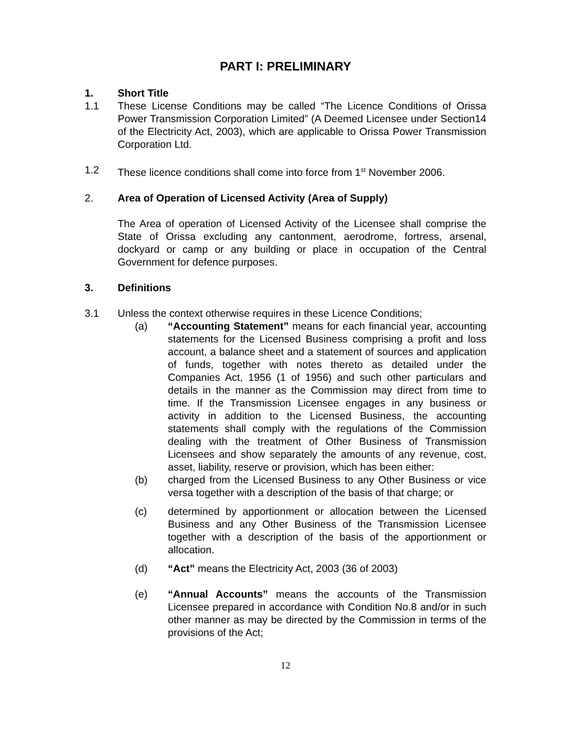PART I: PRELIMINARY
1. Short Title
1.1 These License Conditions may be called “The Licence Conditions of Orissa Power Transmission Corporation Limited” (A Deemed Licensee under Section14 of the Electricity Act, 2003), which are applicable to Orissa Power Transmission Corporation Ltd.
1.2 These licence conditions shall come into force from 1<sup>st</sup> November 2006.
2. Area of Operation of Licensed Activity (Area of Supply)
The Area of operation of Licensed Activity of the Licensee shall comprise the State of Orissa excluding any cantonment, aerodrome, fortress, arsenal, dockyard or camp or any building or place in occupation of the Central Government for defence purposes.
3. Definitions
3.1 Unless the context otherwise requires in these Licence Conditions;
(a) “Accounting Statement” means for each financial year, accounting statements for the Licensed Business comprising a profit and loss account, a balance sheet and a statement of sources and application of funds, together with notes thereto as detailed under the Companies Act, 1956 (1 of 1956) and such other particulars and details in the manner as the Commission may direct from time to time. If the Transmission Licensee engages in any business or activity in addition to the Licensed Business, the accounting statements shall comply with the regulations of the Commission dealing with the treatment of Other Business of Transmission Licensees and show separately the amounts of any revenue, cost, asset, liability, reserve or provision, which has been either:
(b) charged from the Licensed Business to any Other Business or vice versa together with a description of the basis of that charge; or
(c) determined by apportionment or allocation between the Licensed Business and any Other Business of the Transmission Licensee together with a description of the basis of the apportionment or allocation.
(d) “Act” means the Electricity Act, 2003 (36 of 2003)
(e) “Annual Accounts” means the accounts of the Transmission Licensee prepared in accordance with Condition No.8 and/or in such other manner as may be directed by the Commission in terms of the provisions of the Act;
12